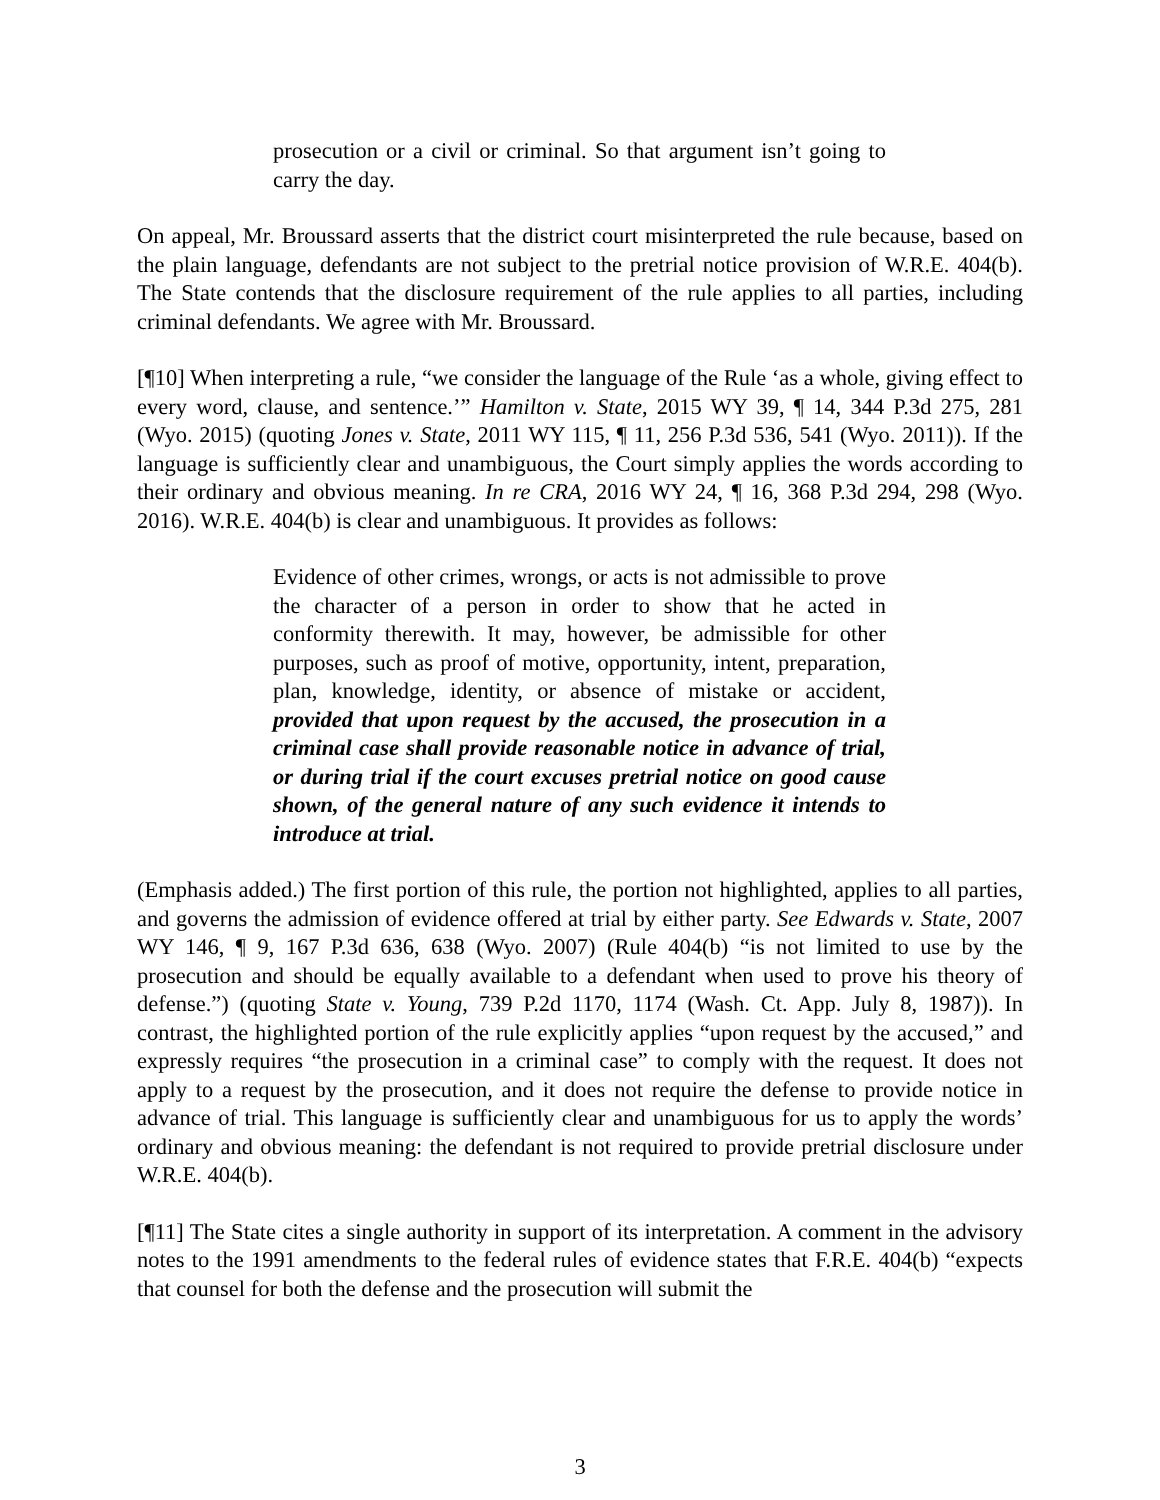prosecution or a civil or criminal. So that argument isn’t going to carry the day.
On appeal, Mr. Broussard asserts that the district court misinterpreted the rule because, based on the plain language, defendants are not subject to the pretrial notice provision of W.R.E. 404(b). The State contends that the disclosure requirement of the rule applies to all parties, including criminal defendants. We agree with Mr. Broussard.
[¶10] When interpreting a rule, “we consider the language of the Rule ‘as a whole, giving effect to every word, clause, and sentence.’” Hamilton v. State, 2015 WY 39, ¶ 14, 344 P.3d 275, 281 (Wyo. 2015) (quoting Jones v. State, 2011 WY 115, ¶ 11, 256 P.3d 536, 541 (Wyo. 2011)). If the language is sufficiently clear and unambiguous, the Court simply applies the words according to their ordinary and obvious meaning. In re CRA, 2016 WY 24, ¶ 16, 368 P.3d 294, 298 (Wyo. 2016). W.R.E. 404(b) is clear and unambiguous. It provides as follows:
Evidence of other crimes, wrongs, or acts is not admissible to prove the character of a person in order to show that he acted in conformity therewith. It may, however, be admissible for other purposes, such as proof of motive, opportunity, intent, preparation, plan, knowledge, identity, or absence of mistake or accident, provided that upon request by the accused, the prosecution in a criminal case shall provide reasonable notice in advance of trial, or during trial if the court excuses pretrial notice on good cause shown, of the general nature of any such evidence it intends to introduce at trial.
(Emphasis added.) The first portion of this rule, the portion not highlighted, applies to all parties, and governs the admission of evidence offered at trial by either party. See Edwards v. State, 2007 WY 146, ¶ 9, 167 P.3d 636, 638 (Wyo. 2007) (Rule 404(b) “is not limited to use by the prosecution and should be equally available to a defendant when used to prove his theory of defense.”) (quoting State v. Young, 739 P.2d 1170, 1174 (Wash. Ct. App. July 8, 1987)). In contrast, the highlighted portion of the rule explicitly applies “upon request by the accused,” and expressly requires “the prosecution in a criminal case” to comply with the request. It does not apply to a request by the prosecution, and it does not require the defense to provide notice in advance of trial. This language is sufficiently clear and unambiguous for us to apply the words’ ordinary and obvious meaning: the defendant is not required to provide pretrial disclosure under W.R.E. 404(b).
[¶11] The State cites a single authority in support of its interpretation. A comment in the advisory notes to the 1991 amendments to the federal rules of evidence states that F.R.E. 404(b) “expects that counsel for both the defense and the prosecution will submit the
3